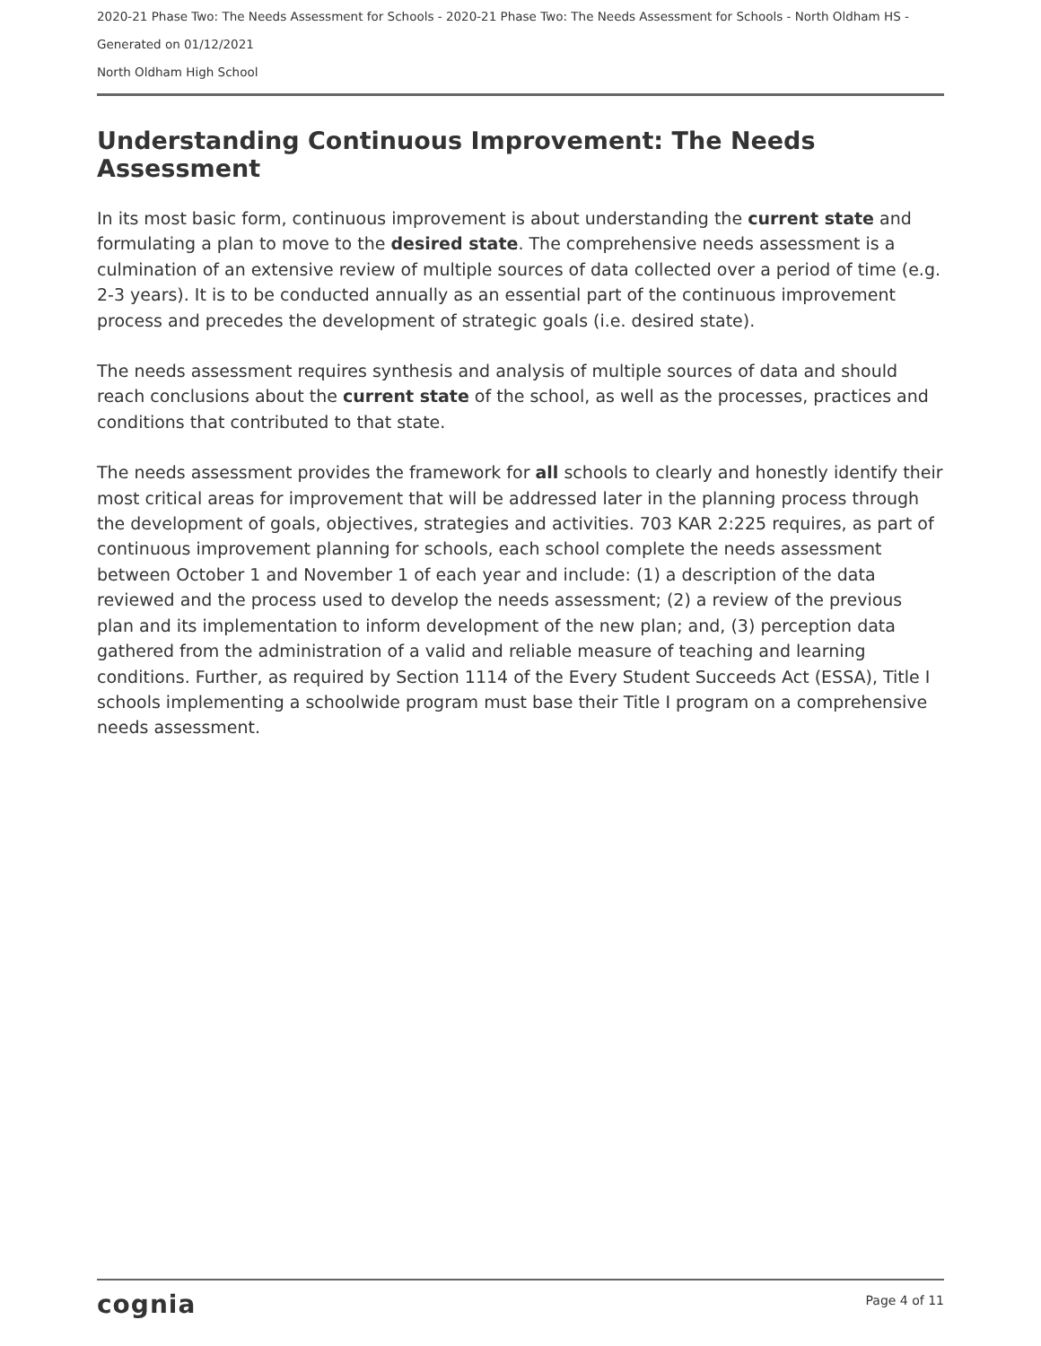2020-21 Phase Two: The Needs Assessment for Schools - 2020-21 Phase Two: The Needs Assessment for Schools - North Oldham HS -
Generated on 01/12/2021
North Oldham High School
Understanding Continuous Improvement: The Needs Assessment
In its most basic form, continuous improvement is about understanding the current state and formulating a plan to move to the desired state. The comprehensive needs assessment is a culmination of an extensive review of multiple sources of data collected over a period of time (e.g. 2-3 years). It is to be conducted annually as an essential part of the continuous improvement process and precedes the development of strategic goals (i.e. desired state).
The needs assessment requires synthesis and analysis of multiple sources of data and should reach conclusions about the current state of the school, as well as the processes, practices and conditions that contributed to that state.
The needs assessment provides the framework for all schools to clearly and honestly identify their most critical areas for improvement that will be addressed later in the planning process through the development of goals, objectives, strategies and activities. 703 KAR 2:225 requires, as part of continuous improvement planning for schools, each school complete the needs assessment between October 1 and November 1 of each year and include: (1) a description of the data reviewed and the process used to develop the needs assessment; (2) a review of the previous plan and its implementation to inform development of the new plan; and, (3) perception data gathered from the administration of a valid and reliable measure of teaching and learning conditions. Further, as required by Section 1114 of the Every Student Succeeds Act (ESSA), Title I schools implementing a schoolwide program must base their Title I program on a comprehensive needs assessment.
cognia Page 4 of 11